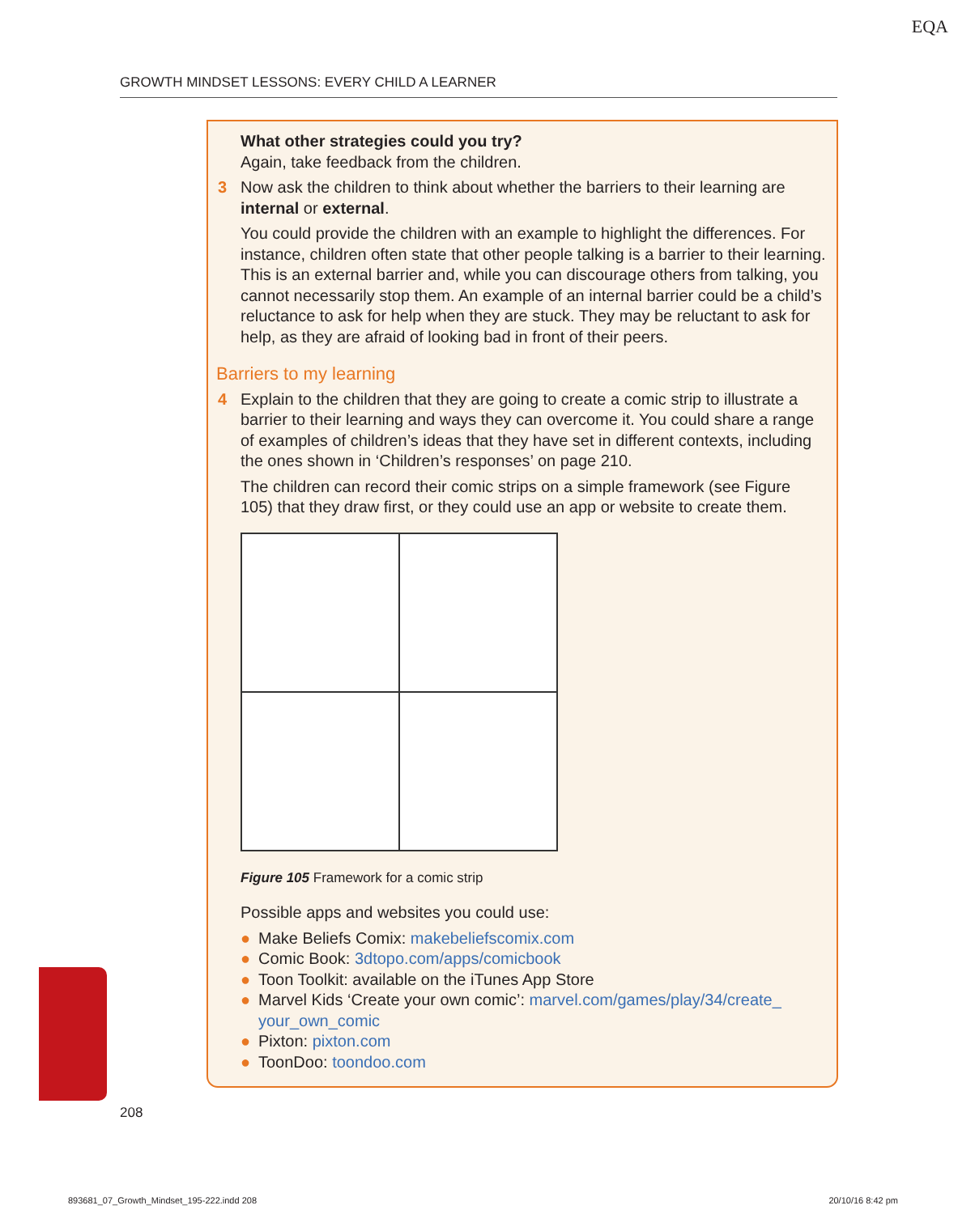EQA
GROWTH MINDSET LESSONS: EVERY CHILD A LEARNER
What other strategies could you try?
Again, take feedback from the children.
3 Now ask the children to think about whether the barriers to their learning are internal or external.
You could provide the children with an example to highlight the differences. For instance, children often state that other people talking is a barrier to their learning. This is an external barrier and, while you can discourage others from talking, you cannot necessarily stop them. An example of an internal barrier could be a child’s reluctance to ask for help when they are stuck. They may be reluctant to ask for help, as they are afraid of looking bad in front of their peers.
Barriers to my learning
4 Explain to the children that they are going to create a comic strip to illustrate a barrier to their learning and ways they can overcome it. You could share a range of examples of children’s ideas that they have set in different contexts, including the ones shown in ‘Children’s responses’ on page 210.
The children can record their comic strips on a simple framework (see Figure 105) that they draw first, or they could use an app or website to create them.
Figure 105 Framework for a comic strip
Possible apps and websites you could use:
● Make Beliefs Comix: makebeliefscomix.com
● Comic Book: 3dtopo.com/apps/comicbook
● Toon Toolkit: available on the iTunes App Store
● Marvel Kids ‘Create your own comic’: marvel.com/games/play/34/create_ your_own_comic
● Pixton: pixton.com
● ToonDoo: toondoo.com
208
893681_07_Growth_Mindset_195-222.indd 208
20/10/16 8:42 pm